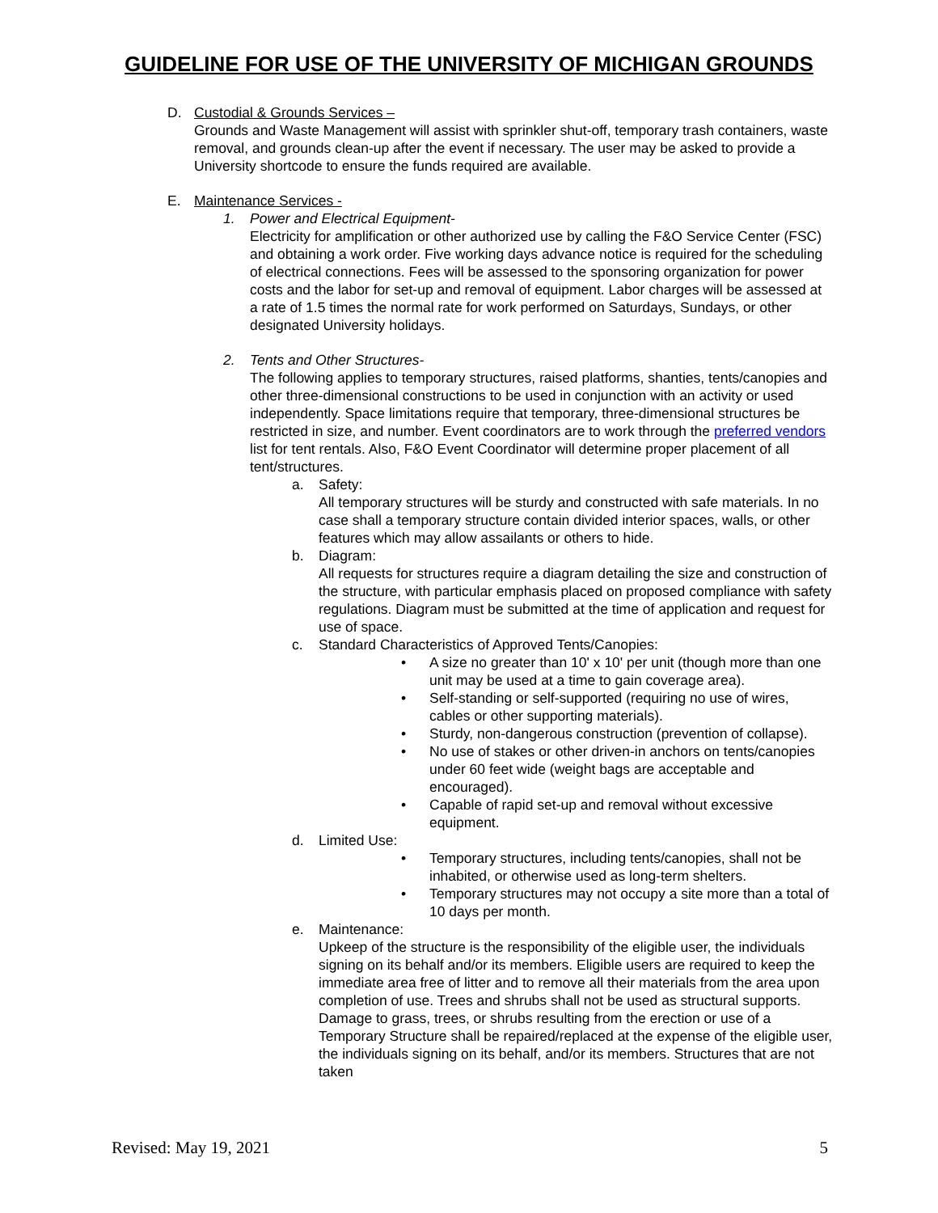GUIDELINE FOR USE OF THE UNIVERSITY OF MICHIGAN GROUNDS
D. Custodial & Grounds Services –
Grounds and Waste Management will assist with sprinkler shut-off, temporary trash containers, waste removal, and grounds clean-up after the event if necessary. The user may be asked to provide a University shortcode to ensure the funds required are available.
E. Maintenance Services -
1. Power and Electrical Equipment-
Electricity for amplification or other authorized use by calling the F&O Service Center (FSC) and obtaining a work order. Five working days advance notice is required for the scheduling of electrical connections. Fees will be assessed to the sponsoring organization for power costs and the labor for set-up and removal of equipment. Labor charges will be assessed at a rate of 1.5 times the normal rate for work performed on Saturdays, Sundays, or other designated University holidays.
2. Tents and Other Structures-
The following applies to temporary structures, raised platforms, shanties, tents/canopies and other three-dimensional constructions to be used in conjunction with an activity or used independently. Space limitations require that temporary, three-dimensional structures be restricted in size, and number. Event coordinators are to work through the preferred vendors list for tent rentals. Also, F&O Event Coordinator will determine proper placement of all tent/structures.
a. Safety:
All temporary structures will be sturdy and constructed with safe materials. In no case shall a temporary structure contain divided interior spaces, walls, or other features which may allow assailants or others to hide.
b. Diagram:
All requests for structures require a diagram detailing the size and construction of the structure, with particular emphasis placed on proposed compliance with safety regulations. Diagram must be submitted at the time of application and request for use of space.
c. Standard Characteristics of Approved Tents/Canopies:
• A size no greater than 10' x 10' per unit (though more than one unit may be used at a time to gain coverage area).
• Self-standing or self-supported (requiring no use of wires, cables or other supporting materials).
• Sturdy, non-dangerous construction (prevention of collapse).
• No use of stakes or other driven-in anchors on tents/canopies under 60 feet wide (weight bags are acceptable and encouraged).
• Capable of rapid set-up and removal without excessive equipment.
d. Limited Use:
• Temporary structures, including tents/canopies, shall not be inhabited, or otherwise used as long-term shelters.
• Temporary structures may not occupy a site more than a total of 10 days per month.
e. Maintenance:
Upkeep of the structure is the responsibility of the eligible user, the individuals signing on its behalf and/or its members. Eligible users are required to keep the immediate area free of litter and to remove all their materials from the area upon completion of use. Trees and shrubs shall not be used as structural supports. Damage to grass, trees, or shrubs resulting from the erection or use of a Temporary Structure shall be repaired/replaced at the expense of the eligible user, the individuals signing on its behalf, and/or its members. Structures that are not taken
Revised: May 19, 2021 5